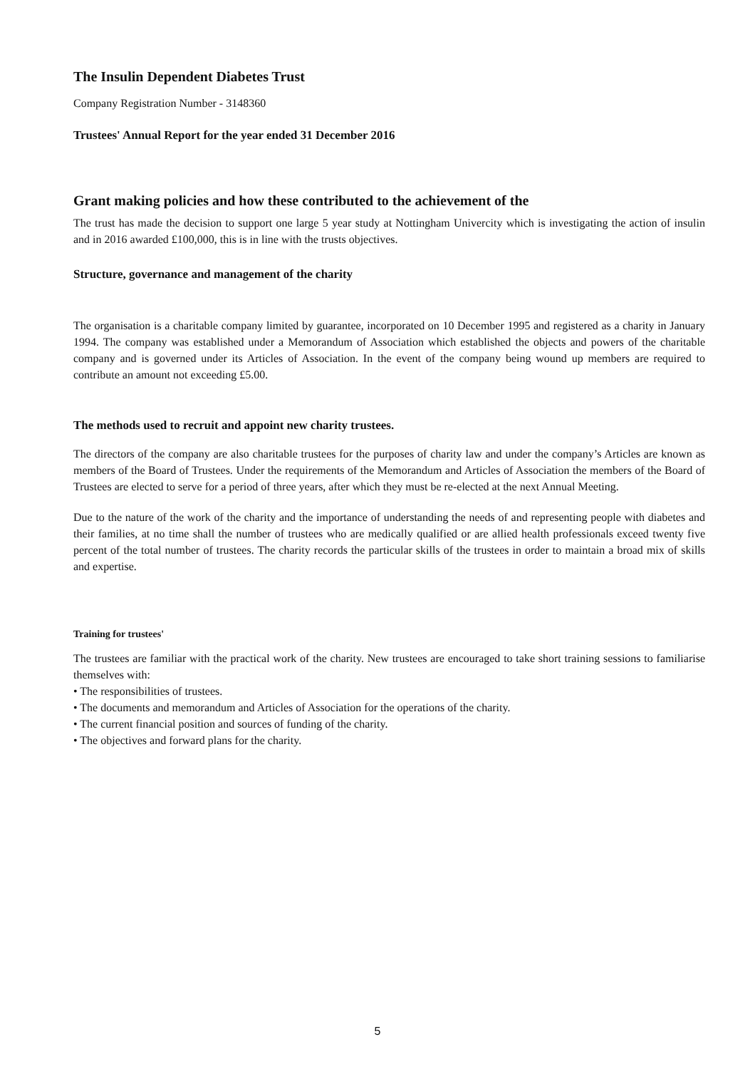The Insulin Dependent Diabetes Trust
Company Registration Number - 3148360
Trustees' Annual Report for the year ended 31 December 2016
Grant making policies and how these contributed to the achievement of the
The trust has made the decision to support one large 5 year study at Nottingham Univercity which is investigating the action of insulin and in 2016 awarded £100,000, this is in line with the trusts objectives.
Structure, governance and management of the charity
The organisation is a charitable company limited by guarantee, incorporated on 10 December 1995 and registered as a charity in January 1994. The company was established under a Memorandum of Association which established the objects and powers of the charitable company and is governed under its Articles of Association. In the event of the company being wound up members are required to contribute an amount not exceeding £5.00.
The methods used to recruit and appoint new charity trustees.
The directors of the company are also charitable trustees for the purposes of charity law and under the company’s Articles are known as members of the Board of Trustees. Under the requirements of the Memorandum and Articles of Association the members of the Board of Trustees are elected to serve for a period of three years, after which they must be re-elected at the next Annual Meeting.
Due to the nature of the work of the charity and the importance of understanding the needs of and representing people with diabetes and their families, at no time shall the number of trustees who are medically qualified or are allied health professionals exceed twenty five percent of the total number of trustees. The charity records the particular skills of the trustees in order to maintain a broad mix of skills and expertise.
Training for trustees'
The trustees are familiar with the practical work of the charity. New trustees are encouraged to take short training sessions to familiarise themselves with:
• The responsibilities of trustees.
• The documents and memorandum and Articles of Association for the operations of the charity.
• The current financial position and sources of funding of the charity.
• The objectives and forward plans for the charity.
5